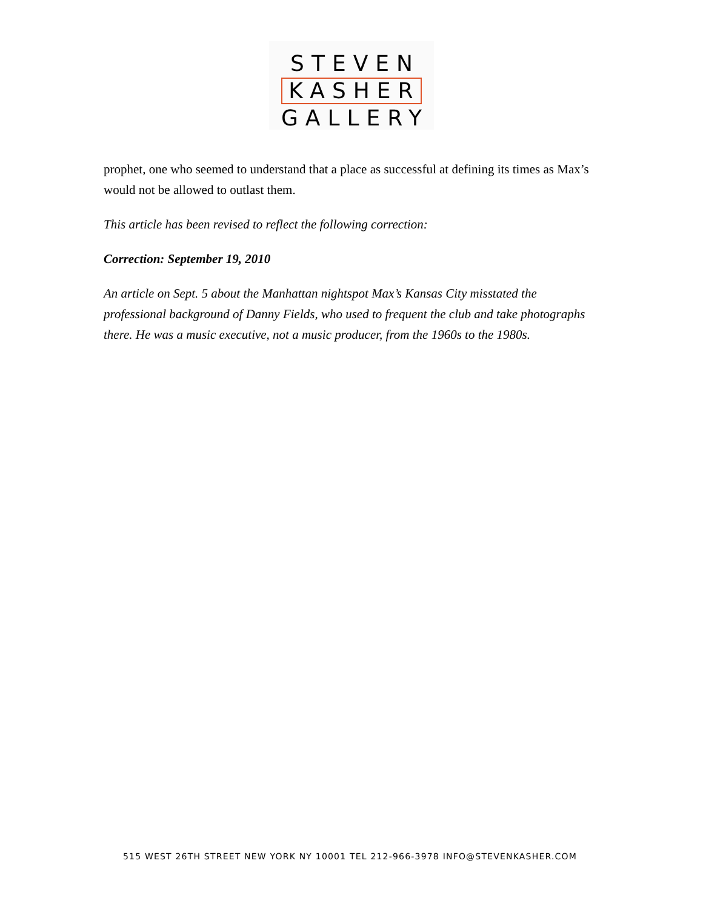STEVEN
KASHER
GALLERY
prophet, one who seemed to understand that a place as successful at defining its times as Max’s would not be allowed to outlast them.
This article has been revised to reflect the following correction:
Correction: September 19, 2010
An article on Sept. 5 about the Manhattan nightspot Max’s Kansas City misstated the professional background of Danny Fields, who used to frequent the club and take photographs there. He was a music executive, not a music producer, from the 1960s to the 1980s.
515 WEST 26TH STREET NEW YORK NY 10001 TEL 212-966-3978 INFO@STEVENKASHER.COM